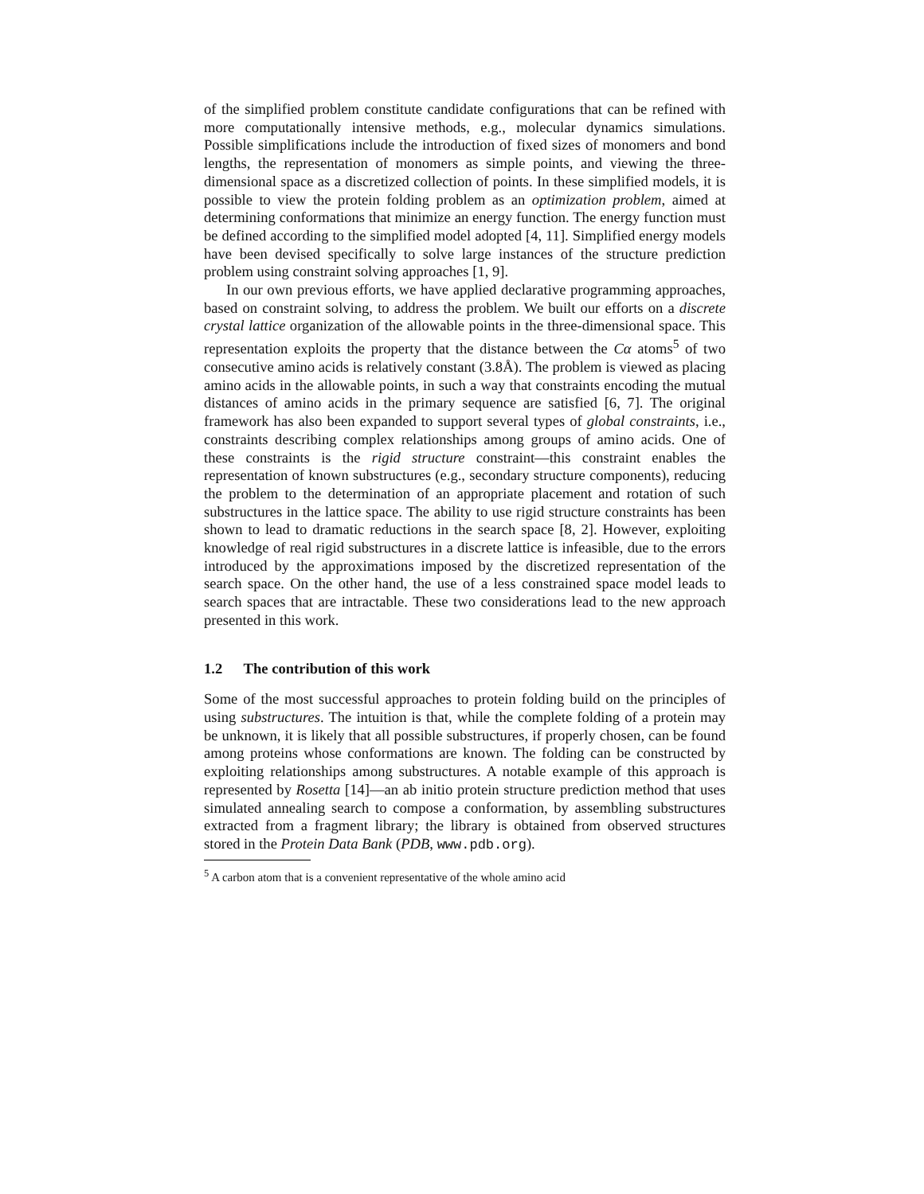of the simplified problem constitute candidate configurations that can be refined with more computationally intensive methods, e.g., molecular dynamics simulations. Possible simplifications include the introduction of fixed sizes of monomers and bond lengths, the representation of monomers as simple points, and viewing the three-dimensional space as a discretized collection of points. In these simplified models, it is possible to view the protein folding problem as an optimization problem, aimed at determining conformations that minimize an energy function. The energy function must be defined according to the simplified model adopted [4, 11]. Simplified energy models have been devised specifically to solve large instances of the structure prediction problem using constraint solving approaches [1, 9].
In our own previous efforts, we have applied declarative programming approaches, based on constraint solving, to address the problem. We built our efforts on a discrete crystal lattice organization of the allowable points in the three-dimensional space. This representation exploits the property that the distance between the Cα atoms<sup>5</sup> of two consecutive amino acids is relatively constant (3.8Å). The problem is viewed as placing amino acids in the allowable points, in such a way that constraints encoding the mutual distances of amino acids in the primary sequence are satisfied [6, 7]. The original framework has also been expanded to support several types of global constraints, i.e., constraints describing complex relationships among groups of amino acids. One of these constraints is the rigid structure constraint—this constraint enables the representation of known substructures (e.g., secondary structure components), reducing the problem to the determination of an appropriate placement and rotation of such substructures in the lattice space. The ability to use rigid structure constraints has been shown to lead to dramatic reductions in the search space [8, 2]. However, exploiting knowledge of real rigid substructures in a discrete lattice is infeasible, due to the errors introduced by the approximations imposed by the discretized representation of the search space. On the other hand, the use of a less constrained space model leads to search spaces that are intractable. These two considerations lead to the new approach presented in this work.
1.2 The contribution of this work
Some of the most successful approaches to protein folding build on the principles of using substructures. The intuition is that, while the complete folding of a protein may be unknown, it is likely that all possible substructures, if properly chosen, can be found among proteins whose conformations are known. The folding can be constructed by exploiting relationships among substructures. A notable example of this approach is represented by Rosetta [14]—an ab initio protein structure prediction method that uses simulated annealing search to compose a conformation, by assembling substructures extracted from a fragment library; the library is obtained from observed structures stored in the Protein Data Bank (PDB, www.pdb.org).
<sup>5</sup> A carbon atom that is a convenient representative of the whole amino acid